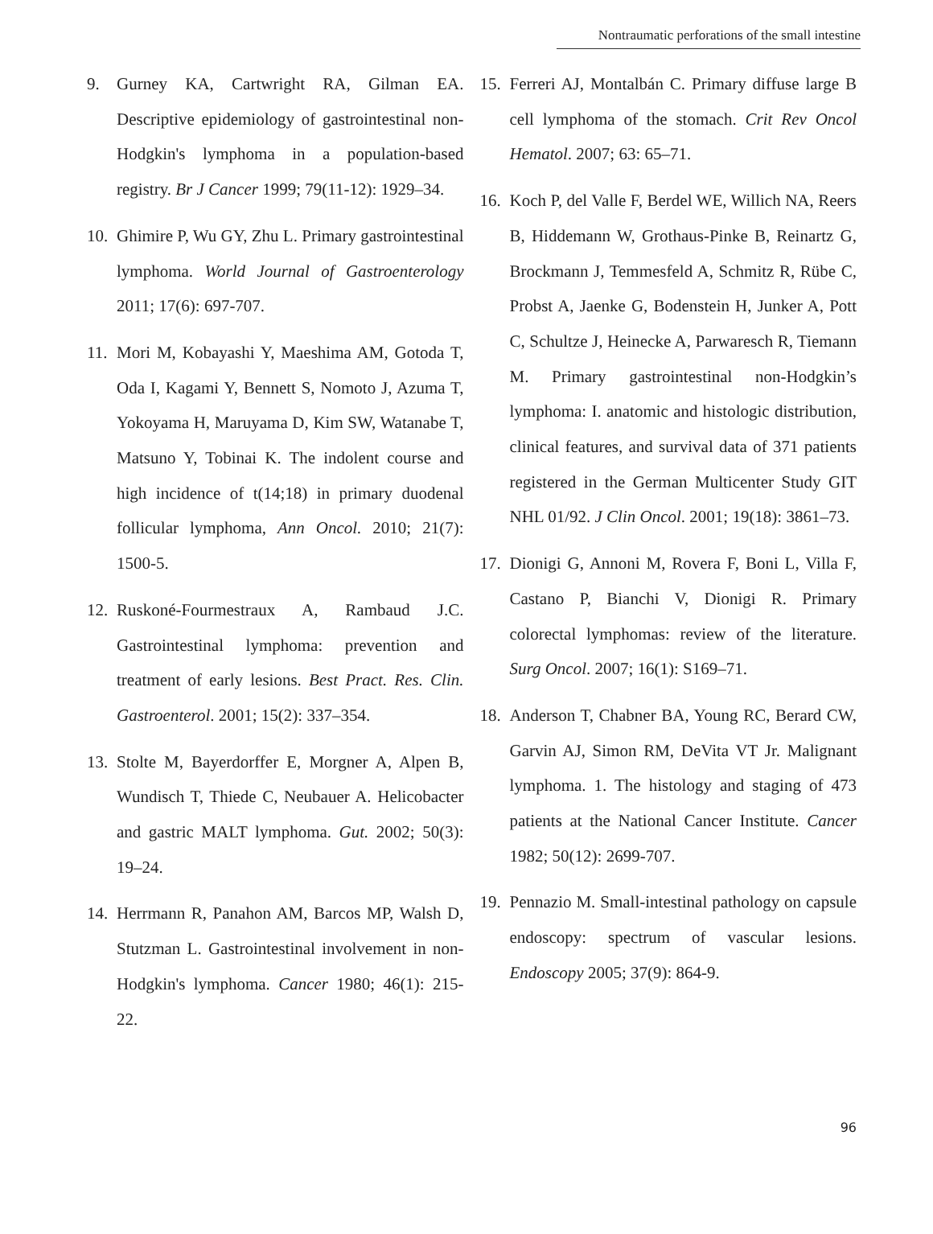Nontraumatic perforations of the small intestine
9. Gurney KA, Cartwright RA, Gilman EA. Descriptive epidemiology of gastrointestinal non-Hodgkin's lymphoma in a population-based registry. Br J Cancer 1999; 79(11-12): 1929–34.
10. Ghimire P, Wu GY, Zhu L. Primary gastrointestinal lymphoma. World Journal of Gastroenterology 2011; 17(6): 697-707.
11. Mori M, Kobayashi Y, Maeshima AM, Gotoda T, Oda I, Kagami Y, Bennett S, Nomoto J, Azuma T, Yokoyama H, Maruyama D, Kim SW, Watanabe T, Matsuno Y, Tobinai K. The indolent course and high incidence of t(14;18) in primary duodenal follicular lymphoma, Ann Oncol. 2010; 21(7): 1500-5.
12. Ruskoné-Fourmestraux A, Rambaud J.C. Gastrointestinal lymphoma: prevention and treatment of early lesions. Best Pract. Res. Clin. Gastroenterol. 2001; 15(2): 337–354.
13. Stolte M, Bayerdorffer E, Morgner A, Alpen B, Wundisch T, Thiede C, Neubauer A. Helicobacter and gastric MALT lymphoma. Gut. 2002; 50(3): 19–24.
14. Herrmann R, Panahon AM, Barcos MP, Walsh D, Stutzman L. Gastrointestinal involvement in non-Hodgkin's lymphoma. Cancer 1980; 46(1): 215-22.
15. Ferreri AJ, Montalbán C. Primary diffuse large B cell lymphoma of the stomach. Crit Rev Oncol Hematol. 2007; 63: 65–71.
16. Koch P, del Valle F, Berdel WE, Willich NA, Reers B, Hiddemann W, Grothaus-Pinke B, Reinartz G, Brockmann J, Temmesfeld A, Schmitz R, Rübe C, Probst A, Jaenke G, Bodenstein H, Junker A, Pott C, Schultze J, Heinecke A, Parwaresch R, Tiemann M. Primary gastrointestinal non-Hodgkin’s lymphoma: I. anatomic and histologic distribution, clinical features, and survival data of 371 patients registered in the German Multicenter Study GIT NHL 01/92. J Clin Oncol. 2001; 19(18): 3861–73.
17. Dionigi G, Annoni M, Rovera F, Boni L, Villa F, Castano P, Bianchi V, Dionigi R. Primary colorectal lymphomas: review of the literature. Surg Oncol. 2007; 16(1): S169–71.
18. Anderson T, Chabner BA, Young RC, Berard CW, Garvin AJ, Simon RM, DeVita VT Jr. Malignant lymphoma. 1. The histology and staging of 473 patients at the National Cancer Institute. Cancer 1982; 50(12): 2699-707.
19. Pennazio M. Small-intestinal pathology on capsule endoscopy: spectrum of vascular lesions. Endoscopy 2005; 37(9): 864-9.
96